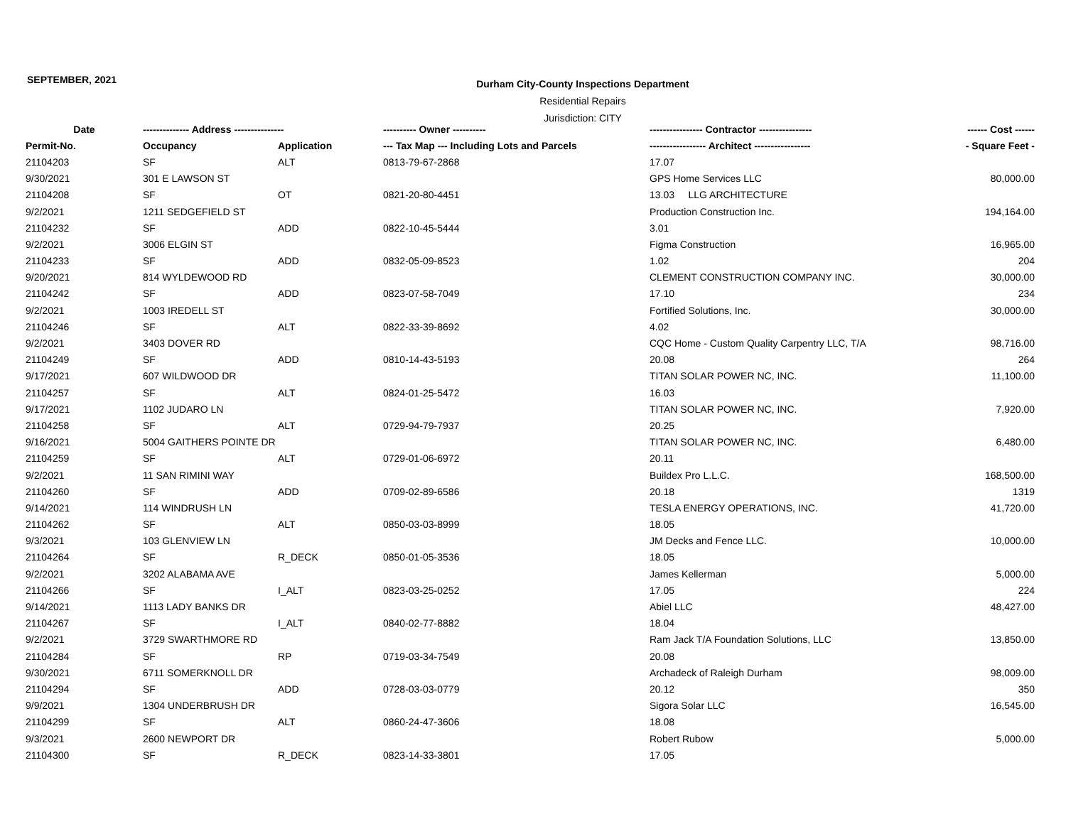SEPTEMBER, 2021
Durham City-County Inspections Department
Residential Repairs
Jurisdiction: CITY
| Date | -------------- Address --------------- | | ---------- Owner ---------- | ---------------- Contractor ---------------- | ------ Cost ------ |
| --- | --- | --- | --- | --- | --- |
| Permit-No. | Occupancy | Application | --- Tax Map --- Including Lots and Parcels | ----------------- Architect ----------------- | - Square Feet - |
| 21104203 | SF | ALT | 0813-79-67-2868 | 17.07 | |
| 9/30/2021 | 301 E LAWSON ST | | | GPS Home Services LLC | 80,000.00 |
| 21104208 | SF | OT | 0821-20-80-4451 | 13.03 LLG ARCHITECTURE | |
| 9/2/2021 | 1211 SEDGEFIELD ST | | | Production Construction Inc. | 194,164.00 |
| 21104232 | SF | ADD | 0822-10-45-5444 | 3.01 | |
| 9/2/2021 | 3006 ELGIN ST | | | Figma Construction | 16,965.00 |
| 21104233 | SF | ADD | 0832-05-09-8523 | 1.02 | 204 |
| 9/20/2021 | 814 WYLDEWOOD RD | | | CLEMENT CONSTRUCTION COMPANY INC. | 30,000.00 |
| 21104242 | SF | ADD | 0823-07-58-7049 | 17.10 | 234 |
| 9/2/2021 | 1003 IREDELL ST | | | Fortified Solutions, Inc. | 30,000.00 |
| 21104246 | SF | ALT | 0822-33-39-8692 | 4.02 | |
| 9/2/2021 | 3403 DOVER RD | | | CQC Home - Custom Quality Carpentry LLC, T/A | 98,716.00 |
| 21104249 | SF | ADD | 0810-14-43-5193 | 20.08 | 264 |
| 9/17/2021 | 607 WILDWOOD DR | | | TITAN SOLAR POWER NC, INC. | 11,100.00 |
| 21104257 | SF | ALT | 0824-01-25-5472 | 16.03 | |
| 9/17/2021 | 1102 JUDARO LN | | | TITAN SOLAR POWER NC, INC. | 7,920.00 |
| 21104258 | SF | ALT | 0729-94-79-7937 | 20.25 | |
| 9/16/2021 | 5004 GAITHERS POINTE DR | | | TITAN SOLAR POWER NC, INC. | 6,480.00 |
| 21104259 | SF | ALT | 0729-01-06-6972 | 20.11 | |
| 9/2/2021 | 11 SAN RIMINI WAY | | | Buildex Pro L.L.C. | 168,500.00 |
| 21104260 | SF | ADD | 0709-02-89-6586 | 20.18 | 1319 |
| 9/14/2021 | 114 WINDRUSH LN | | | TESLA ENERGY OPERATIONS, INC. | 41,720.00 |
| 21104262 | SF | ALT | 0850-03-03-8999 | 18.05 | |
| 9/3/2021 | 103 GLENVIEW LN | | | JM Decks and Fence LLC. | 10,000.00 |
| 21104264 | SF | R_DECK | 0850-01-05-3536 | 18.05 | |
| 9/2/2021 | 3202 ALABAMA AVE | | | James Kellerman | 5,000.00 |
| 21104266 | SF | I_ALT | 0823-03-25-0252 | 17.05 | 224 |
| 9/14/2021 | 1113 LADY BANKS DR | | | Abiel LLC | 48,427.00 |
| 21104267 | SF | I_ALT | 0840-02-77-8882 | 18.04 | |
| 9/2/2021 | 3729 SWARTHMORE RD | | | Ram Jack T/A Foundation Solutions, LLC | 13,850.00 |
| 21104284 | SF | RP | 0719-03-34-7549 | 20.08 | |
| 9/30/2021 | 6711 SOMERKNOLL DR | | | Archadeck of Raleigh Durham | 98,009.00 |
| 21104294 | SF | ADD | 0728-03-03-0779 | 20.12 | 350 |
| 9/9/2021 | 1304 UNDERBRUSH DR | | | Sigora Solar LLC | 16,545.00 |
| 21104299 | SF | ALT | 0860-24-47-3606 | 18.08 | |
| 9/3/2021 | 2600 NEWPORT DR | | | Robert Rubow | 5,000.00 |
| 21104300 | SF | R_DECK | 0823-14-33-3801 | 17.05 | |